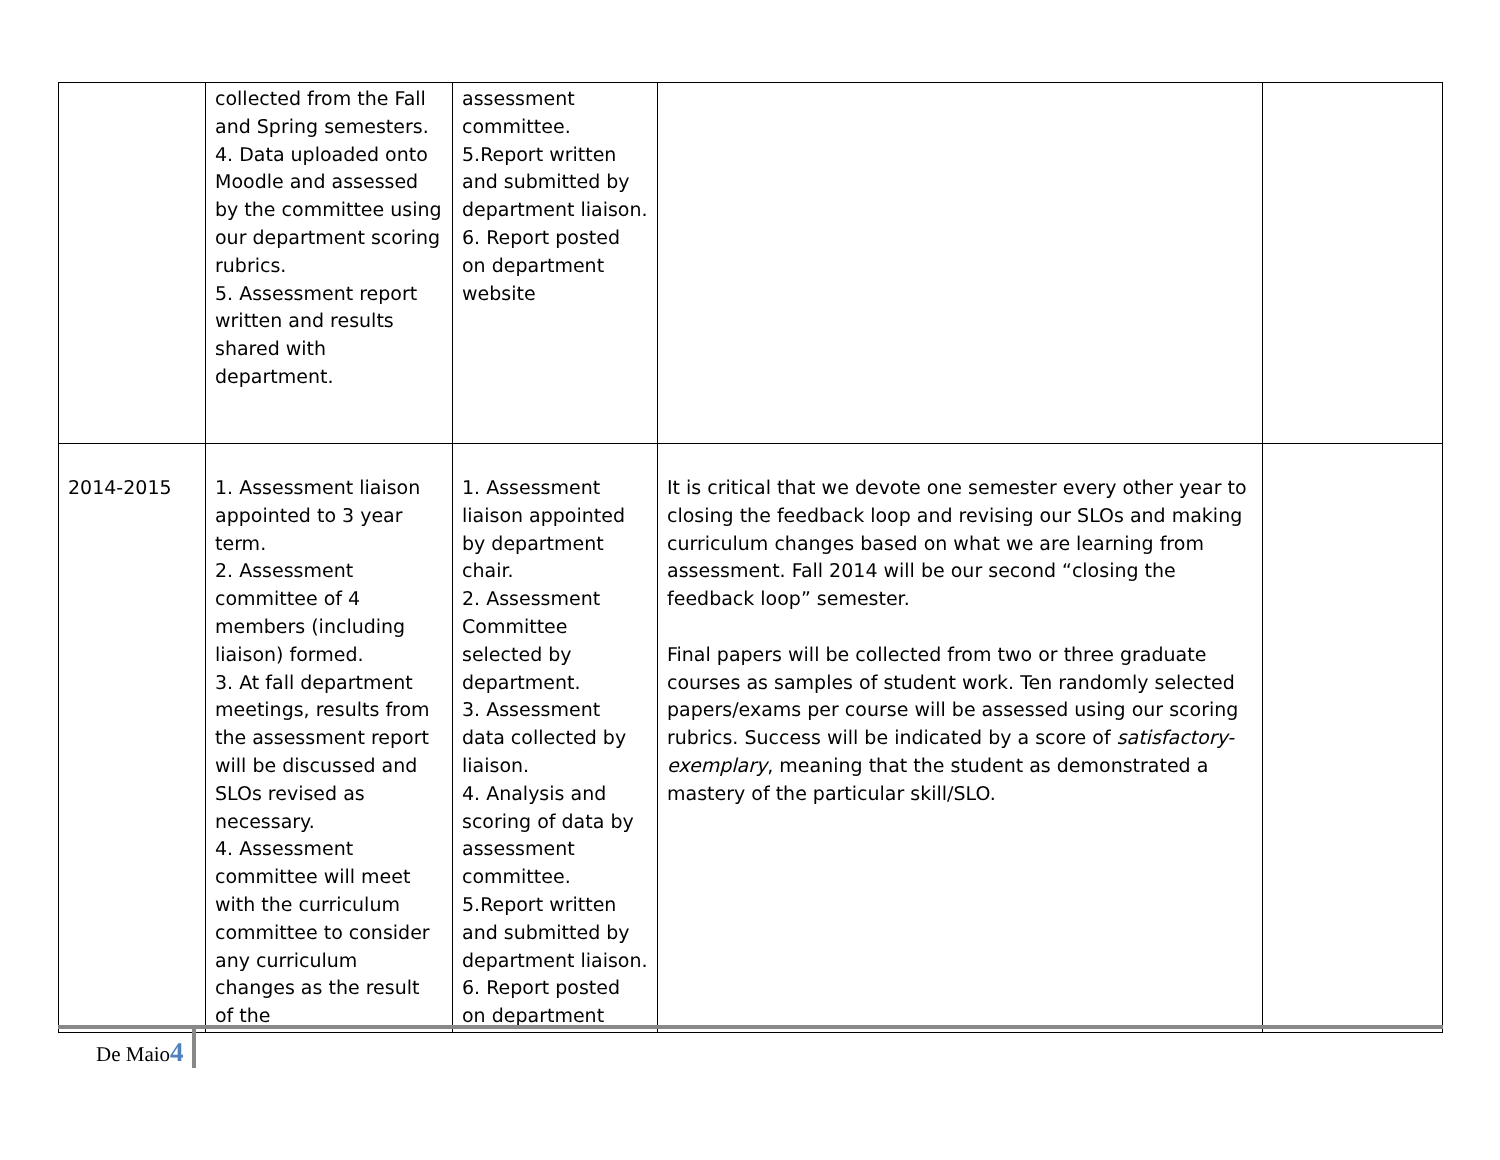| | collected from the Fall and Spring semesters. 4. Data uploaded onto Moodle and assessed by the committee using our department scoring rubrics. 5. Assessment report written and results shared with department. | assessment committee. 5.Report written and submitted by department liaison. 6. Report posted on department website | | |
| 2014-2015 | 1. Assessment liaison appointed to 3 year term. 2. Assessment committee of 4 members (including liaison) formed. 3. At fall department meetings, results from the assessment report will be discussed and SLOs revised as necessary. 4. Assessment committee will meet with the curriculum committee to consider any curriculum changes as the result of the | 1. Assessment liaison appointed by department chair. 2. Assessment Committee selected by department. 3. Assessment data collected by liaison. 4. Analysis and scoring of data by assessment committee. 5.Report written and submitted by department liaison. 6. Report posted on department | It is critical that we devote one semester every other year to closing the feedback loop and revising our SLOs and making curriculum changes based on what we are learning from assessment. Fall 2014 will be our second “closing the feedback loop” semester. Final papers will be collected from two or three graduate courses as samples of student work. Ten randomly selected papers/exams per course will be assessed using our scoring rubrics. Success will be indicated by a score of satisfactory-exemplary , meaning that the student as demonstrated a mastery of the particular skill/SLO. | |
De Maio4